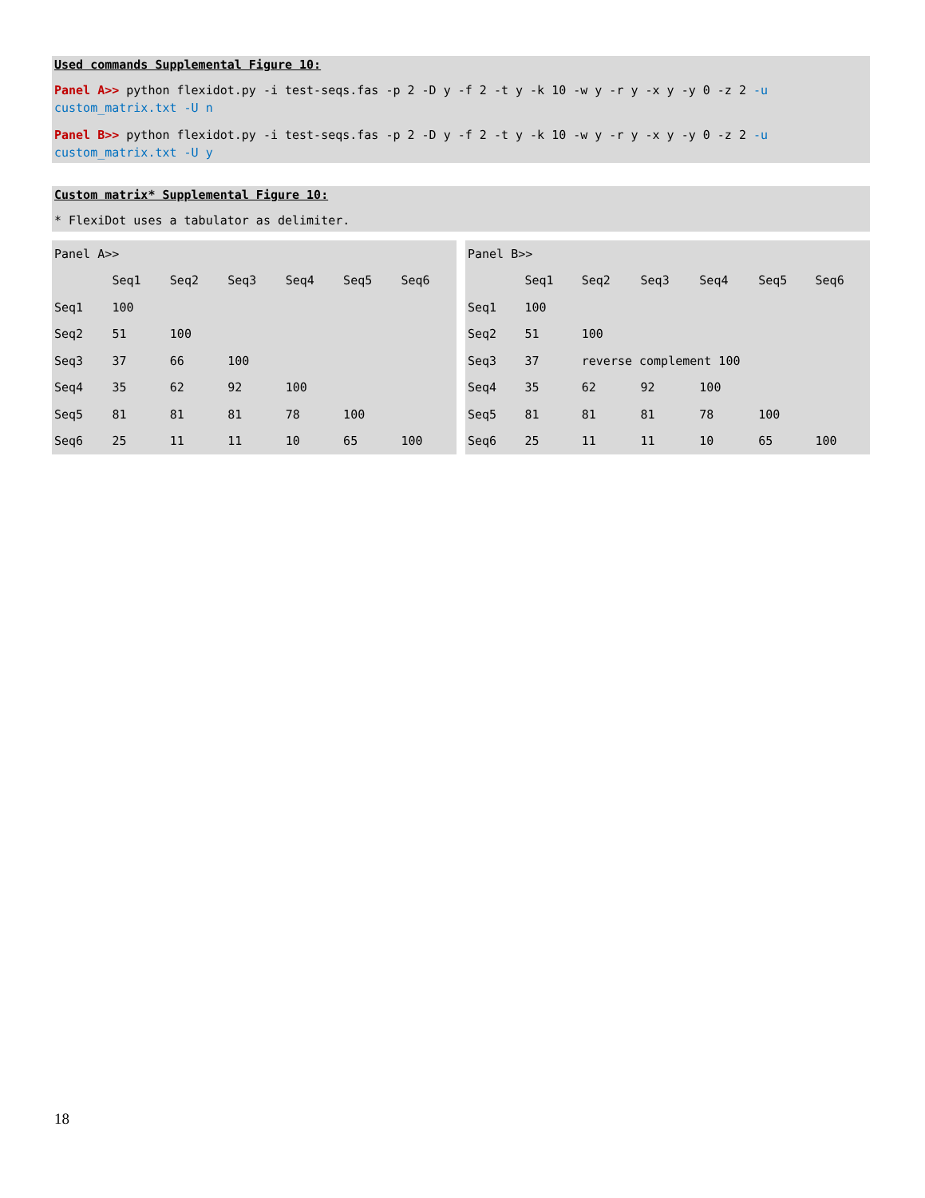Used commands Supplemental Figure 10:
Panel A>> python flexidot.py -i test-seqs.fas -p 2 -D y -f 2 -t y -k 10 -w y -r y -x y -y 0 -z 2 -u custom_matrix.txt -U n
Panel B>> python flexidot.py -i test-seqs.fas -p 2 -D y -f 2 -t y -k 10 -w y -r y -x y -y 0 -z 2 -u custom_matrix.txt -U y
Custom matrix* Supplemental Figure 10:
* FlexiDot uses a tabulator as delimiter.
| Panel A>> | | | | | | |
| | Seq1 | Seq2 | Seq3 | Seq4 | Seq5 | Seq6 |
| Seq1 | 100 | | | | | |
| Seq2 | 51 | 100 | | | | |
| Seq3 | 37 | 66 | 100 | | | |
| Seq4 | 35 | 62 | 92 | 100 | | |
| Seq5 | 81 | 81 | 81 | 78 | 100 | |
| Seq6 | 25 | 11 | 11 | 10 | 65 | 100 |
| Panel B>> | | | | | | |
| | Seq1 | Seq2 | Seq3 | Seq4 | Seq5 | Seq6 |
| Seq1 | 100 | | | | | |
| Seq2 | 51 | 100 | | | | |
| Seq3 | 37 | reverse complement 100 | | | | |
| Seq4 | 35 | 62 | 92 | 100 | | |
| Seq5 | 81 | 81 | 81 | 78 | 100 | |
| Seq6 | 25 | 11 | 11 | 10 | 65 | 100 |
18